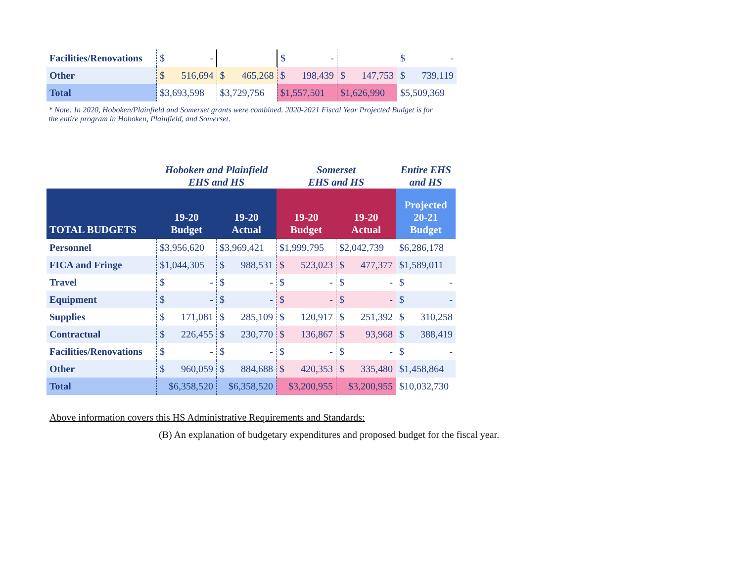| Facilities/Renovations | $ - | | $ - | | $ - |
| Other | $ 516,694 | $ 465,268 | $ 198,439 | $ 147,753 | $ 739,119 |
| Total | $3,693,598 | $3,729,756 | $1,557,501 | $1,626,990 | $5,509,369 |
* Note: In 2020, Hoboken/Plainfield and Somerset grants were combined. 2020-2021 Fiscal Year Projected Budget is for the entire program in Hoboken, Plainfield, and Somerset.
| | Hoboken and Plainfield EHS and HS | | Somerset EHS and HS | | Entire EHS and HS |
| --- | --- | --- | --- | --- | --- |
| TOTAL BUDGETS | 19-20 Budget | 19-20 Actual | 19-20 Budget | 19-20 Actual | Projected 20-21 Budget |
| Personnel | $3,956,620 | $3,969,421 | $1,999,795 | $2,042,739 | $6,286,178 |
| FICA and Fringe | $1,044,305 | $ 988,531 | $ 523,023 | $ 477,377 | $1,589,011 |
| Travel | $ - | $ - | $ - | $ - | $ - |
| Equipment | $ - | $ - | $ - | $ - | $ - |
| Supplies | $ 171,081 | $ 285,109 | $ 120,917 | $ 251,392 | $ 310,258 |
| Contractual | $ 226,455 | $ 230,770 | $ 136,867 | $ 93,968 | $ 388,419 |
| Facilities/Renovations | $ - | $ - | $ - | $ - | $ - |
| Other | $ 960,059 | $ 884,688 | $ 420,353 | $ 335,480 | $1,458,864 |
| Total | $6,358,520 | $6,358,520 | $3,200,955 | $3,200,955 | $10,032,730 |
Above information covers this HS Administrative Requirements and Standards:
(B) An explanation of budgetary expenditures and proposed budget for the fiscal year.